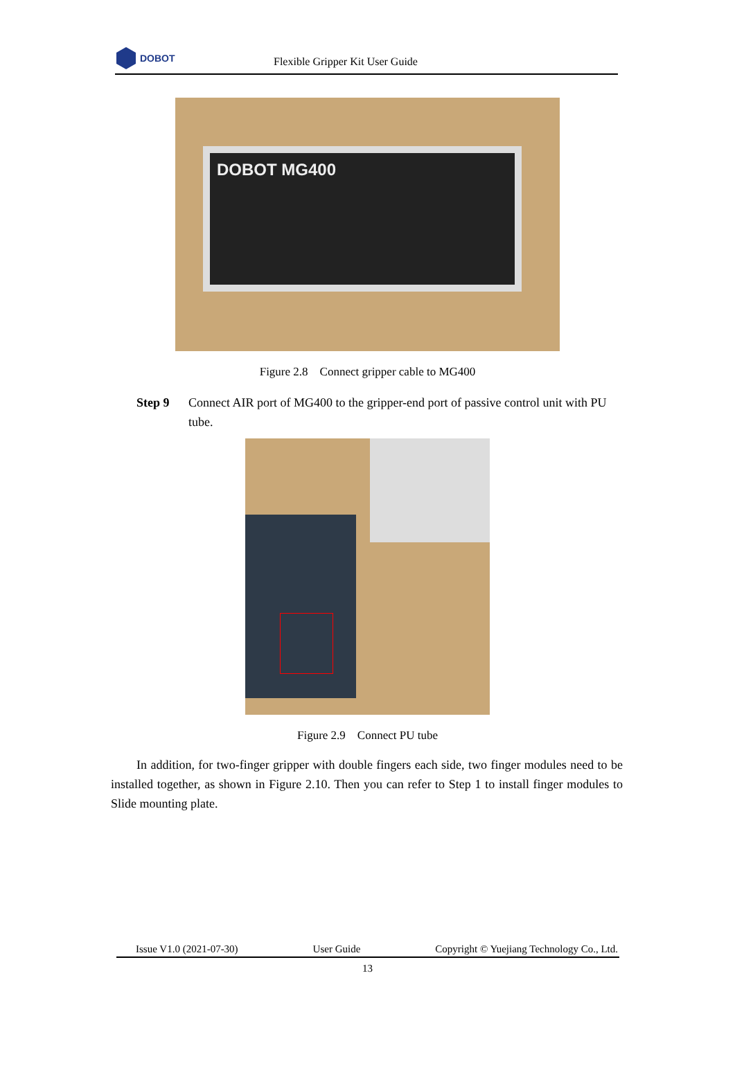DOBOT
Flexible Gripper Kit User Guide
DOBOT MG400
Figure 2.8 Connect gripper cable to MG400
Step 9 Connect AIR port of MG400 to the gripper-end port of passive control unit with PU tube.
Figure 2.9 Connect PU tube
In addition, for two-finger gripper with double fingers each side, two finger modules need to be installed together, as shown in Figure 2.10. Then you can refer to Step 1 to install finger modules to Slide mounting plate.
Issue V1.0 (2021-07-30) User Guide Copyright © Yuejiang Technology Co., Ltd.
13